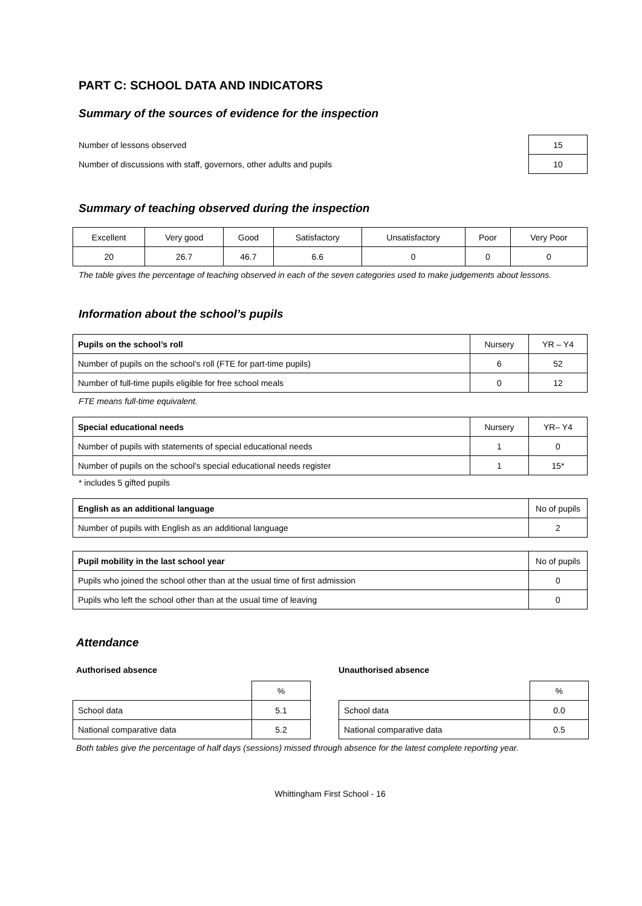PART C: SCHOOL DATA AND INDICATORS
Summary of the sources of evidence for the inspection
| Number of lessons observed | 15 |
| Number of discussions with staff, governors, other adults and pupils | 10 |
Summary of teaching observed during the inspection
| Excellent | Very good | Good | Satisfactory | Unsatisfactory | Poor | Very Poor |
| 20 | 26.7 | 46.7 | 6.6 | 0 | 0 | 0 |
The table gives the percentage of teaching observed in each of the seven categories used to make judgements about lessons.
Information about the school’s pupils
| Pupils on the school’s roll | Nursery | YR – Y4 |
| Number of pupils on the school’s roll (FTE for part-time pupils) | 6 | 52 |
| Number of full-time pupils eligible for free school meals | 0 | 12 |
FTE means full-time equivalent.
| Special educational needs | Nursery | YR– Y4 |
| Number of pupils with statements of special educational needs | 1 | 0 |
| Number of pupils on the school’s special educational needs register | 1 | 15* |
* includes 5 gifted pupils
| English as an additional language | No of pupils |
| Number of pupils with English as an additional language | 2 |
| Pupil mobility in the last school year | No of pupils |
| Pupils who joined the school other than at the usual time of first admission | 0 |
| Pupils who left the school other than at the usual time of leaving | 0 |
Attendance
Authorised absence
| | % |
| School data | 5.1 |
| National comparative data | 5.2 |
Unauthorised absence
| | % |
| School data | 0.0 |
| National comparative data | 0.5 |
Both tables give the percentage of half days (sessions) missed through absence for the latest complete reporting year.
Whittingham First School - 16